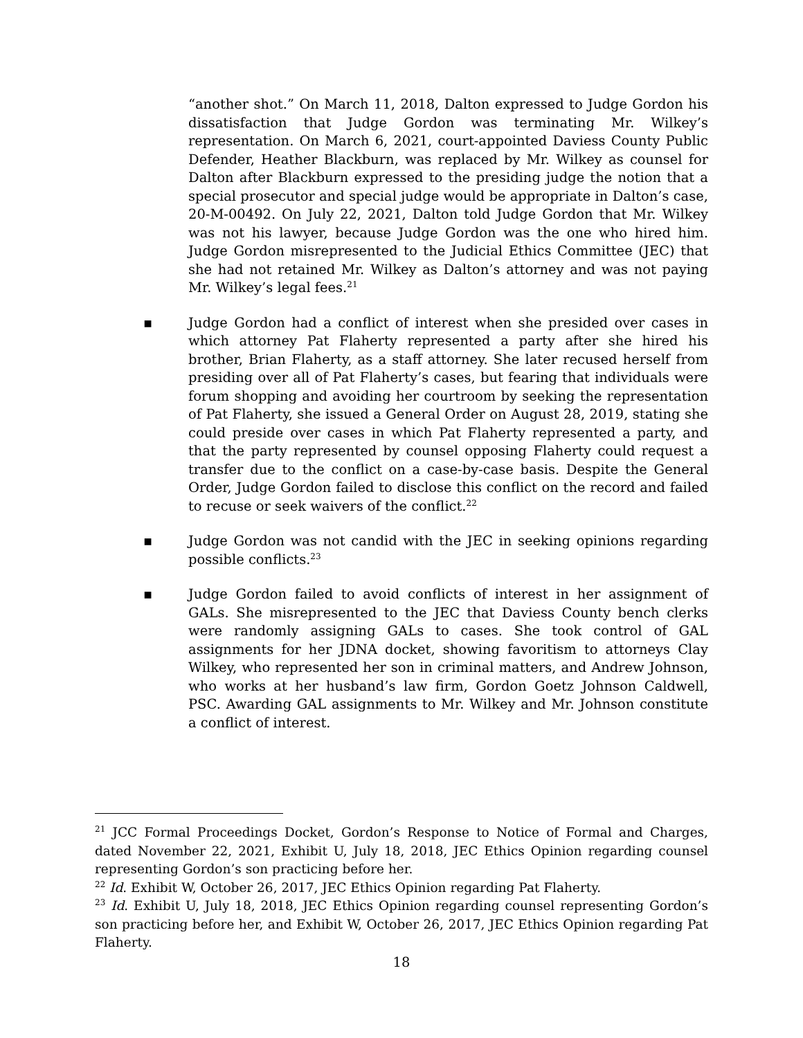“another shot.” On March 11, 2018, Dalton expressed to Judge Gordon his dissatisfaction that Judge Gordon was terminating Mr. Wilkey’s representation. On March 6, 2021, court-appointed Daviess County Public Defender, Heather Blackburn, was replaced by Mr. Wilkey as counsel for Dalton after Blackburn expressed to the presiding judge the notion that a special prosecutor and special judge would be appropriate in Dalton’s case, 20-M-00492. On July 22, 2021, Dalton told Judge Gordon that Mr. Wilkey was not his lawyer, because Judge Gordon was the one who hired him. Judge Gordon misrepresented to the Judicial Ethics Committee (JEC) that she had not retained Mr. Wilkey as Dalton’s attorney and was not paying Mr. Wilkey’s legal fees.<sup>21</sup>
▪ Judge Gordon had a conflict of interest when she presided over cases in which attorney Pat Flaherty represented a party after she hired his brother, Brian Flaherty, as a staff attorney. She later recused herself from presiding over all of Pat Flaherty’s cases, but fearing that individuals were forum shopping and avoiding her courtroom by seeking the representation of Pat Flaherty, she issued a General Order on August 28, 2019, stating she could preside over cases in which Pat Flaherty represented a party, and that the party represented by counsel opposing Flaherty could request a transfer due to the conflict on a case-by-case basis. Despite the General Order, Judge Gordon failed to disclose this conflict on the record and failed to recuse or seek waivers of the conflict.<sup>22</sup>
▪ Judge Gordon was not candid with the JEC in seeking opinions regarding possible conflicts.<sup>23</sup>
▪ Judge Gordon failed to avoid conflicts of interest in her assignment of GALs. She misrepresented to the JEC that Daviess County bench clerks were randomly assigning GALs to cases. She took control of GAL assignments for her JDNA docket, showing favoritism to attorneys Clay Wilkey, who represented her son in criminal matters, and Andrew Johnson, who works at her husband’s law firm, Gordon Goetz Johnson Caldwell, PSC. Awarding GAL assignments to Mr. Wilkey and Mr. Johnson constitute a conflict of interest.
<sup>21</sup> JCC Formal Proceedings Docket, Gordon’s Response to Notice of Formal and Charges, dated November 22, 2021, Exhibit U, July 18, 2018, JEC Ethics Opinion regarding counsel representing Gordon’s son practicing before her.
<sup>22</sup> Id. Exhibit W, October 26, 2017, JEC Ethics Opinion regarding Pat Flaherty.
<sup>23</sup> Id. Exhibit U, July 18, 2018, JEC Ethics Opinion regarding counsel representing Gordon’s son practicing before her, and Exhibit W, October 26, 2017, JEC Ethics Opinion regarding Pat Flaherty.
18